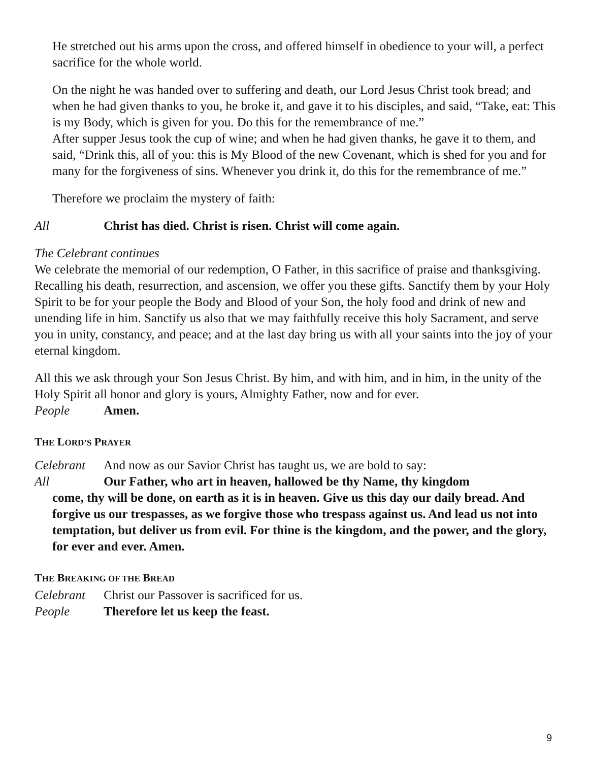He stretched out his arms upon the cross, and offered himself in obedience to your will, a perfect sacrifice for the whole world.
On the night he was handed over to suffering and death, our Lord Jesus Christ took bread; and when he had given thanks to you, he broke it, and gave it to his disciples, and said, “Take, eat: This is my Body, which is given for you. Do this for the remembrance of me.”
After supper Jesus took the cup of wine; and when he had given thanks, he gave it to them, and said, “Drink this, all of you: this is My Blood of the new Covenant, which is shed for you and for many for the forgiveness of sins. Whenever you drink it, do this for the remembrance of me.”
Therefore we proclaim the mystery of faith:
All Christ has died. Christ is risen. Christ will come again.
The Celebrant continues
We celebrate the memorial of our redemption, O Father, in this sacrifice of praise and thanksgiving. Recalling his death, resurrection, and ascension, we offer you these gifts. Sanctify them by your Holy Spirit to be for your people the Body and Blood of your Son, the holy food and drink of new and unending life in him. Sanctify us also that we may faithfully receive this holy Sacrament, and serve you in unity, constancy, and peace; and at the last day bring us with all your saints into the joy of your eternal kingdom.
All this we ask through your Son Jesus Christ. By him, and with him, and in him, in the unity of the Holy Spirit all honor and glory is yours, Almighty Father, now and for ever.
People Amen.
THE LORD’S PRAYER
Celebrant And now as our Savior Christ has taught us, we are bold to say:
All Our Father, who art in heaven, hallowed be thy Name, thy kingdom
come, thy will be done, on earth as it is in heaven. Give us this day our daily bread. And forgive us our trespasses, as we forgive those who trespass against us. And lead us not into temptation, but deliver us from evil. For thine is the kingdom, and the power, and the glory, for ever and ever. Amen.
THE BREAKING OF THE BREAD
Celebrant Christ our Passover is sacrificed for us.
People Therefore let us keep the feast.
9